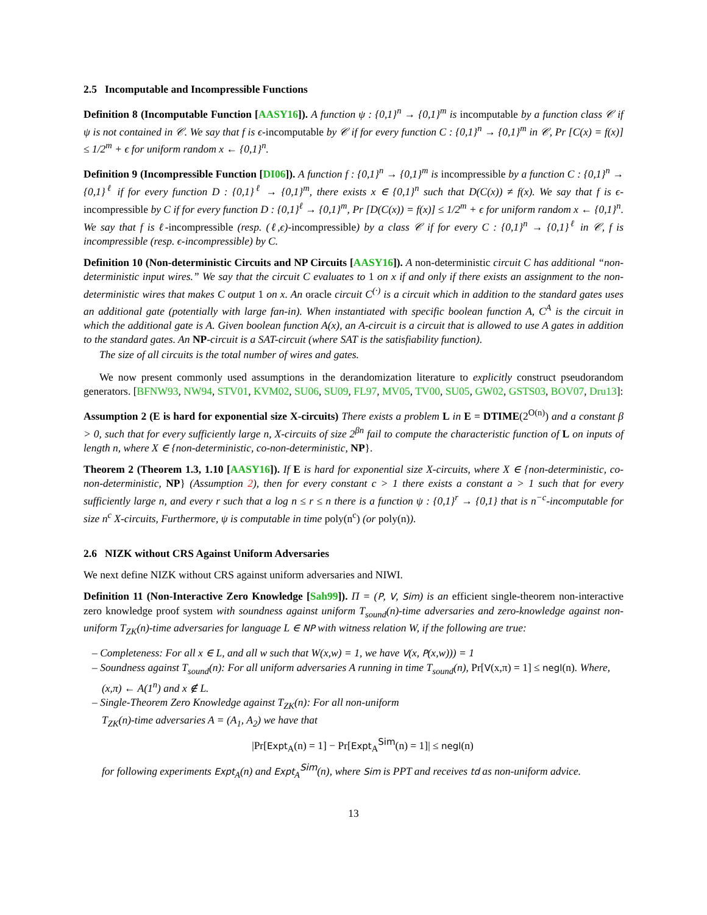2.5 Incomputable and Incompressible Functions
Definition 8 (Incomputable Function [AASY16]). A function ψ : {0,1}<sup>n</sup> → {0,1}<sup>m</sup> is incomputable by a function class 𝒞 if ψ is not contained in 𝒞. We say that f is ϵ-incomputable by 𝒞 if for every function C : {0,1}<sup>n</sup> → {0,1}<sup>m</sup> in 𝒞, Pr [C(x) = f(x)] ≤ 1/2<sup>m</sup> + ϵ for uniform random x ← {0,1}<sup>n</sup>.
Definition 9 (Incompressible Function [DI06]). A function f : {0,1}<sup>n</sup> → {0,1}<sup>m</sup> is incompressible by a function C : {0,1}<sup>n</sup> → {0,1}<sup>ℓ</sup> if for every function D : {0,1}<sup>ℓ</sup> → {0,1}<sup>m</sup>, there exists x ∈ {0,1}<sup>n</sup> such that D(C(x)) ≠ f(x). We say that f is ϵ-incompressible by C if for every function D : {0,1}<sup>ℓ</sup> → {0,1}<sup>m</sup>, Pr [D(C(x)) = f(x)] ≤ 1/2<sup>m</sup> + ϵ for uniform random x ← {0,1}<sup>n</sup>. We say that f is ℓ-incompressible (resp. (ℓ,ϵ)-incompressible) by a class 𝒞 if for every C : {0,1}<sup>n</sup> → {0,1}<sup>ℓ</sup> in 𝒞, f is incompressible (resp. ϵ-incompressible) by C.
Definition 10 (Non-deterministic Circuits and NP Circuits [AASY16]). A non-deterministic circuit C has additional “non-deterministic input wires.” We say that the circuit C evaluates to 1 on x if and only if there exists an assignment to the non-deterministic wires that makes C output 1 on x. An oracle circuit C<sup>(·)</sup> is a circuit which in addition to the standard gates uses an additional gate (potentially with large fan-in). When instantiated with specific boolean function A, C<sup>A</sup> is the circuit in which the additional gate is A. Given boolean function A(x), an A-circuit is a circuit that is allowed to use A gates in addition to the standard gates. An NP-circuit is a SAT-circuit (where SAT is the satisfiability function).
The size of all circuits is the total number of wires and gates.
We now present commonly used assumptions in the derandomization literature to explicitly construct pseudorandom generators. [BFNW93, NW94, STV01, KVM02, SU06, SU09, FL97, MV05, TV00, SU05, GW02, GSTS03, BOV07, Dru13]:
Assumption 2 (E is hard for exponential size X-circuits) There exists a problem L in E = DTIME(2<sup>O(n)</sup>) and a constant β > 0, such that for every sufficiently large n, X-circuits of size 2<sup>βn</sup> fail to compute the characteristic function of L on inputs of length n, where X ∈ {non-deterministic, co-non-deterministic, NP}.
Theorem 2 (Theorem 1.3, 1.10 [AASY16]). If E is hard for exponential size X-circuits, where X ∈ {non-deterministic, co-non-deterministic, NP} (Assumption 2), then for every constant c > 1 there exists a constant a > 1 such that for every sufficiently large n, and every r such that a log n ≤ r ≤ n there is a function ψ : {0,1}<sup>r</sup> → {0,1} that is n<sup>−c</sup>-incomputable for size n<sup>c</sup> X-circuits, Furthermore, ψ is computable in time poly(n<sup>c</sup>) (or poly(n)).
2.6 NIZK without CRS Against Uniform Adversaries
We next define NIZK without CRS against uniform adversaries and NIWI.
Definition 11 (Non-Interactive Zero Knowledge [Sah99]). Π = (P, V, Sim) is an efficient single-theorem non-interactive zero knowledge proof system with soundness against uniform T<sub>sound</sub>(n)-time adversaries and zero-knowledge against non-uniform T<sub>ZK</sub>(n)-time adversaries for language L ∈ NP with witness relation W, if the following are true:
– Completeness: For all x ∈ L, and all w such that W(x,w) = 1, we have V(x, P(x,w))) = 1
– Soundness against T<sub>sound</sub>(n): For all uniform adversaries A running in time T<sub>sound</sub>(n), Pr[V(x,π) = 1] ≤ negl(n). Where, (x,π) ← A(1<sup>n</sup>) and x ∉ L.
– Single-Theorem Zero Knowledge against T<sub>ZK</sub>(n): For all non-uniform
T<sub>ZK</sub>(n)-time adversaries A = (A<sub>1</sub>, A<sub>2</sub>) we have that
|Pr[Expt<sub>A</sub>(n) = 1] − Pr[Expt<sub>A</sub><sup>Sim</sup>(n) = 1]| ≤ negl(n)
for following experiments Expt<sub>A</sub>(n) and Expt<sub>A</sub><sup>Sim</sup>(n), where Sim is PPT and receives td as non-uniform advice.
13